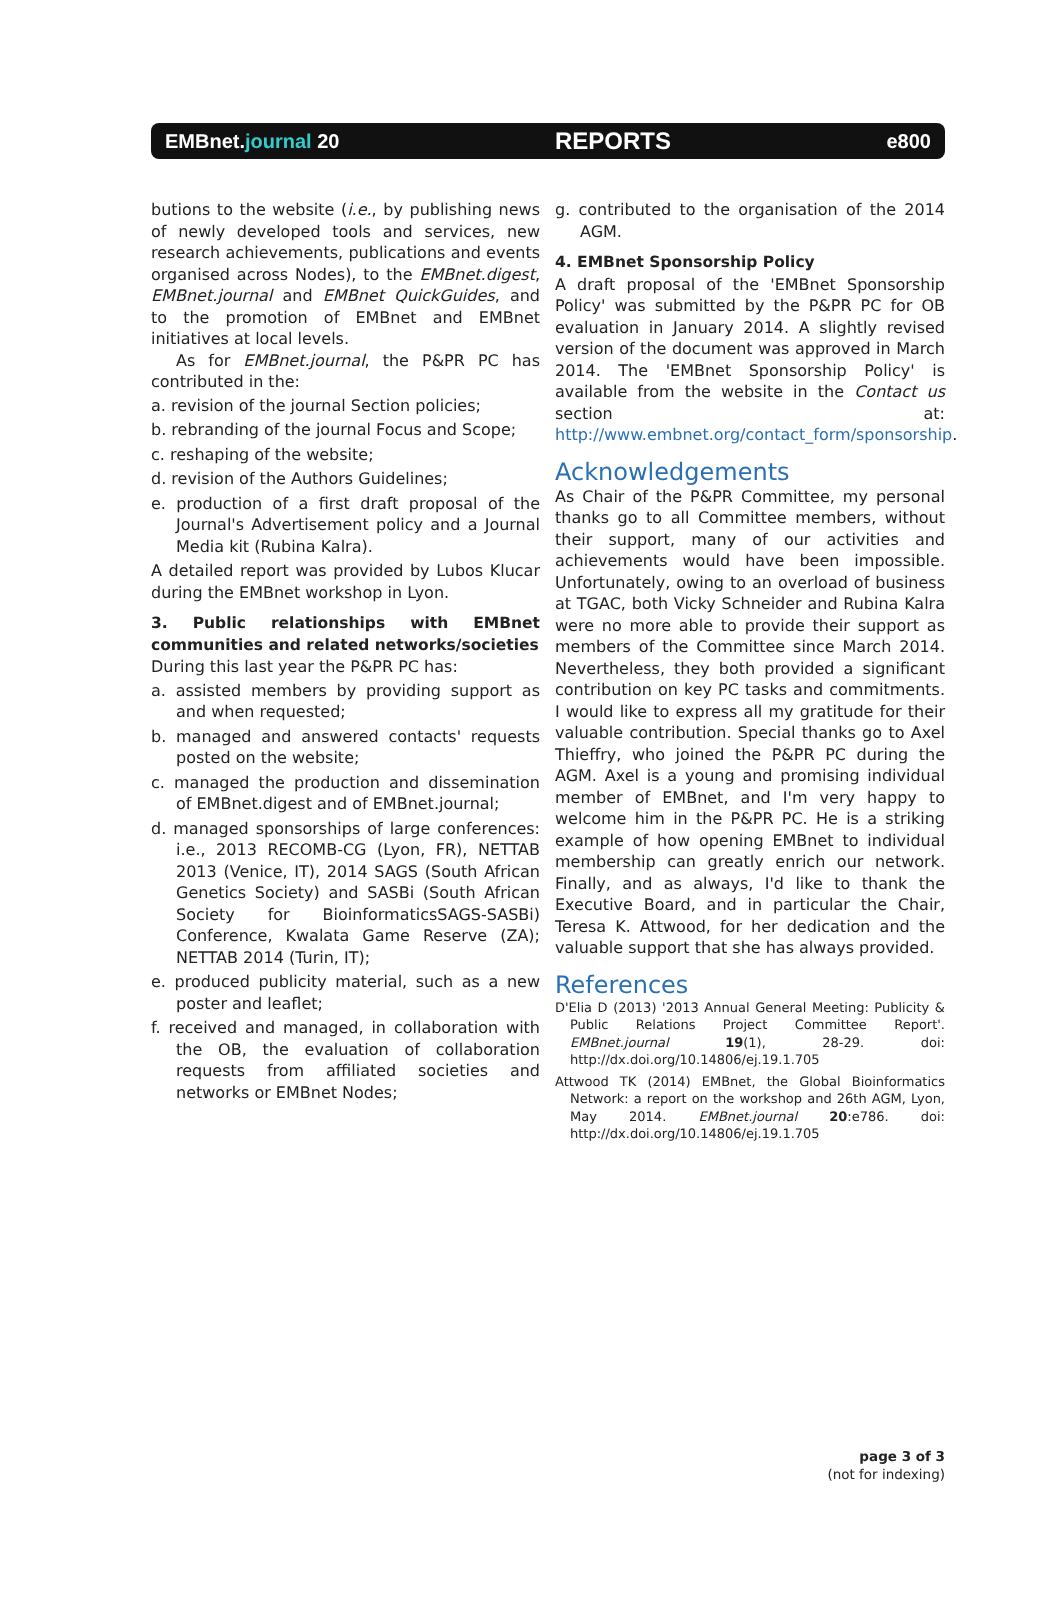EMBnet.journal 20 REPORTS e800
butions to the website (i.e., by publishing news of newly developed tools and services, new research achievements, publications and events organised across Nodes), to the EMBnet.digest, EMBnet.journal and EMBnet QuickGuides, and to the promotion of EMBnet and EMBnet initiatives at local levels.
As for EMBnet.journal, the P&PR PC has contributed in the:
a. revision of the journal Section policies;
b. rebranding of the journal Focus and Scope;
c. reshaping of the website;
d. revision of the Authors Guidelines;
e. production of a first draft proposal of the Journal's Advertisement policy and a Journal Media kit (Rubina Kalra).
A detailed report was provided by Lubos Klucar during the EMBnet workshop in Lyon.
3. Public relationships with EMBnet communities and related networks/societies
During this last year the P&PR PC has:
a. assisted members by providing support as and when requested;
b. managed and answered contacts' requests posted on the website;
c. managed the production and dissemination of EMBnet.digest and of EMBnet.journal;
d. managed sponsorships of large conferences: i.e., 2013 RECOMB-CG (Lyon, FR), NETTAB 2013 (Venice, IT), 2014 SAGS (South African Genetics Society) and SASBi (South African Society for BioinformaticsSAGS-SASBi) Conference, Kwalata Game Reserve (ZA); NETTAB 2014 (Turin, IT);
e. produced publicity material, such as a new poster and leaflet;
f. received and managed, in collaboration with the OB, the evaluation of collaboration requests from affiliated societies and networks or EMBnet Nodes;
g. contributed to the organisation of the 2014 AGM.
4. EMBnet Sponsorship Policy
A draft proposal of the 'EMBnet Sponsorship Policy' was submitted by the P&PR PC for OB evaluation in January 2014. A slightly revised version of the document was approved in March 2014. The 'EMBnet Sponsorship Policy' is available from the website in the Contact us section at: http://www.embnet.org/contact_form/sponsorship.
Acknowledgements
As Chair of the P&PR Committee, my personal thanks go to all Committee members, without their support, many of our activities and achievements would have been impossible. Unfortunately, owing to an overload of business at TGAC, both Vicky Schneider and Rubina Kalra were no more able to provide their support as members of the Committee since March 2014. Nevertheless, they both provided a significant contribution on key PC tasks and commitments. I would like to express all my gratitude for their valuable contribution. Special thanks go to Axel Thieffry, who joined the P&PR PC during the AGM. Axel is a young and promising individual member of EMBnet, and I'm very happy to welcome him in the P&PR PC. He is a striking example of how opening EMBnet to individual membership can greatly enrich our network. Finally, and as always, I'd like to thank the Executive Board, and in particular the Chair, Teresa K. Attwood, for her dedication and the valuable support that she has always provided.
References
D'Elia D (2013) '2013 Annual General Meeting: Publicity & Public Relations Project Committee Report'. EMBnet.journal 19(1), 28-29. doi: http://dx.doi.org/10.14806/ej.19.1.705
Attwood TK (2014) EMBnet, the Global Bioinformatics Network: a report on the workshop and 26th AGM, Lyon, May 2014. EMBnet.journal 20:e786. doi: http://dx.doi.org/10.14806/ej.19.1.705
page 3 of 3
(not for indexing)